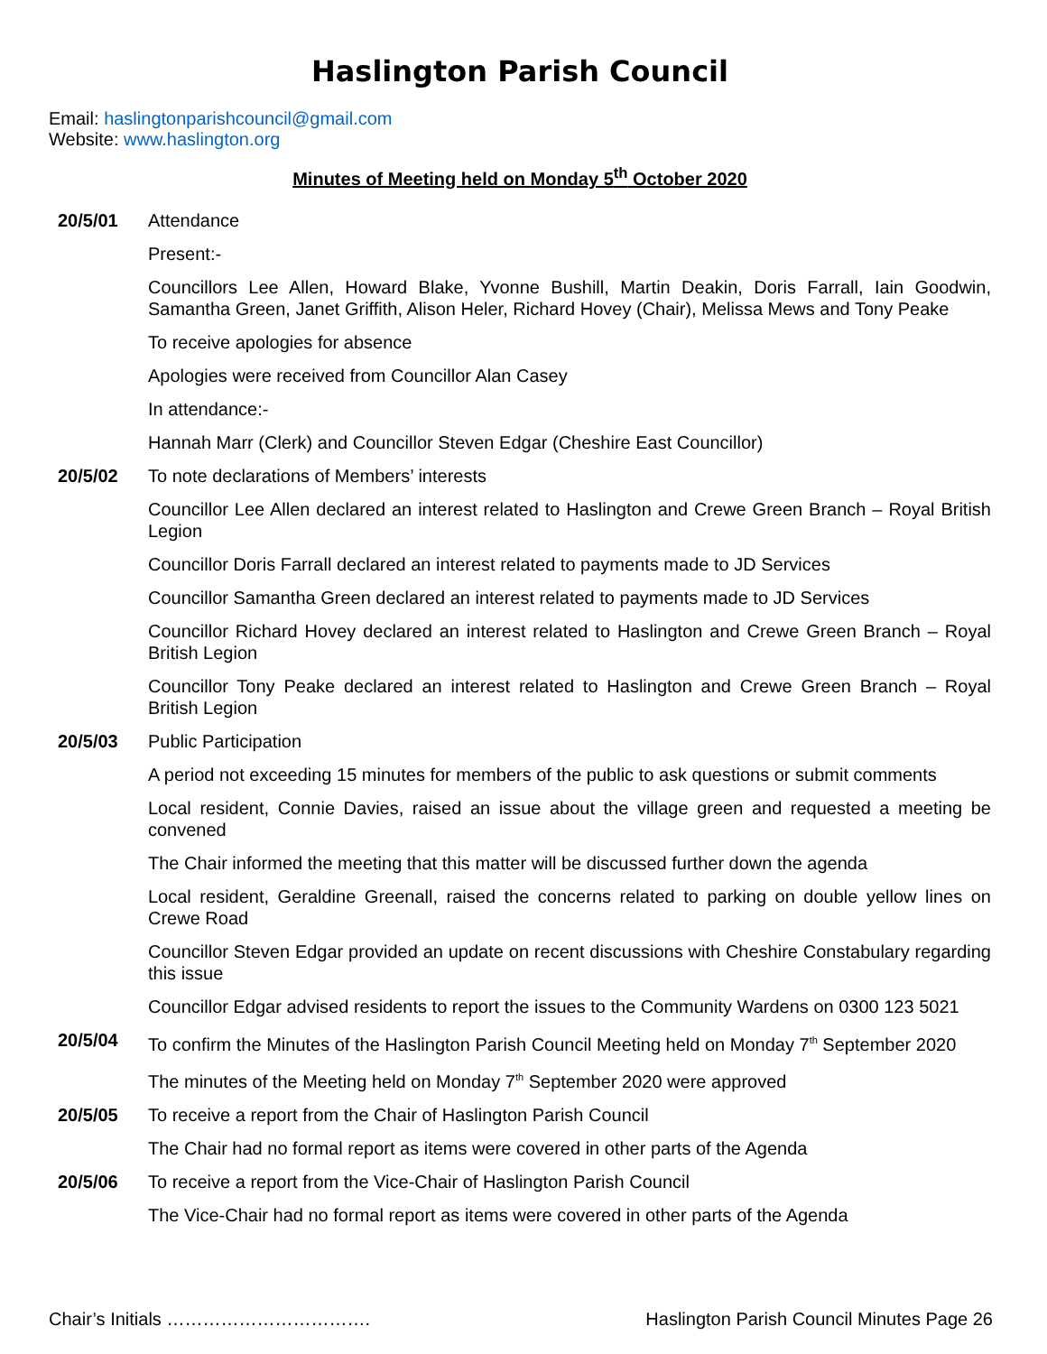Haslington Parish Council
Email: haslingtonparishcouncil@gmail.com
Website: www.haslington.org
Minutes of Meeting held on Monday 5<sup>th</sup> October 2020
20/5/01 Attendance
Present:-
Councillors Lee Allen, Howard Blake, Yvonne Bushill, Martin Deakin, Doris Farrall, Iain Goodwin, Samantha Green, Janet Griffith, Alison Heler, Richard Hovey (Chair), Melissa Mews and Tony Peake
To receive apologies for absence
Apologies were received from Councillor Alan Casey
In attendance:-
Hannah Marr (Clerk) and Councillor Steven Edgar (Cheshire East Councillor)
20/5/02 To note declarations of Members’ interests
Councillor Lee Allen declared an interest related to Haslington and Crewe Green Branch – Royal British Legion
Councillor Doris Farrall declared an interest related to payments made to JD Services
Councillor Samantha Green declared an interest related to payments made to JD Services
Councillor Richard Hovey declared an interest related to Haslington and Crewe Green Branch – Royal British Legion
Councillor Tony Peake declared an interest related to Haslington and Crewe Green Branch – Royal British Legion
20/5/03 Public Participation
A period not exceeding 15 minutes for members of the public to ask questions or submit comments
Local resident, Connie Davies, raised an issue about the village green and requested a meeting be convened
The Chair informed the meeting that this matter will be discussed further down the agenda
Local resident, Geraldine Greenall, raised the concerns related to parking on double yellow lines on Crewe Road
Councillor Steven Edgar provided an update on recent discussions with Cheshire Constabulary regarding this issue
Councillor Edgar advised residents to report the issues to the Community Wardens on 0300 123 5021
20/5/04 To confirm the Minutes of the Haslington Parish Council Meeting held on Monday 7<sup>th</sup> September 2020
The minutes of the Meeting held on Monday 7<sup>th</sup> September 2020 were approved
20/5/05 To receive a report from the Chair of Haslington Parish Council
The Chair had no formal report as items were covered in other parts of the Agenda
20/5/06 To receive a report from the Vice-Chair of Haslington Parish Council
The Vice-Chair had no formal report as items were covered in other parts of the Agenda
Chair’s Initials ……………………………. Haslington Parish Council Minutes Page 26